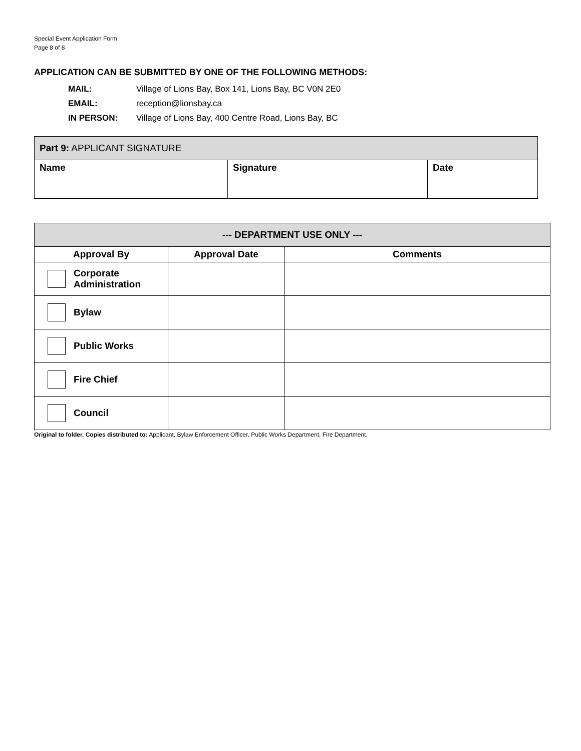Special Event Application Form
Page 8 of 8
APPLICATION CAN BE SUBMITTED BY ONE OF THE FOLLOWING METHODS:
MAIL: Village of Lions Bay, Box 141, Lions Bay, BC V0N 2E0
EMAIL: reception@lionsbay.ca
IN PERSON: Village of Lions Bay, 400 Centre Road, Lions Bay, BC
| Part 9: APPLICANT SIGNATURE | | |
| --- | --- | --- |
| Name | Signature | Date |
| --- DEPARTMENT USE ONLY --- | | |
| --- | --- | --- |
| Approval By | Approval Date | Comments |
| Corporate Administration | | |
| Bylaw | | |
| Public Works | | |
| Fire Chief | | |
| Council | | |
Original to folder. Copies distributed to: Applicant, Bylaw Enforcement Officer, Public Works Department, Fire Department.